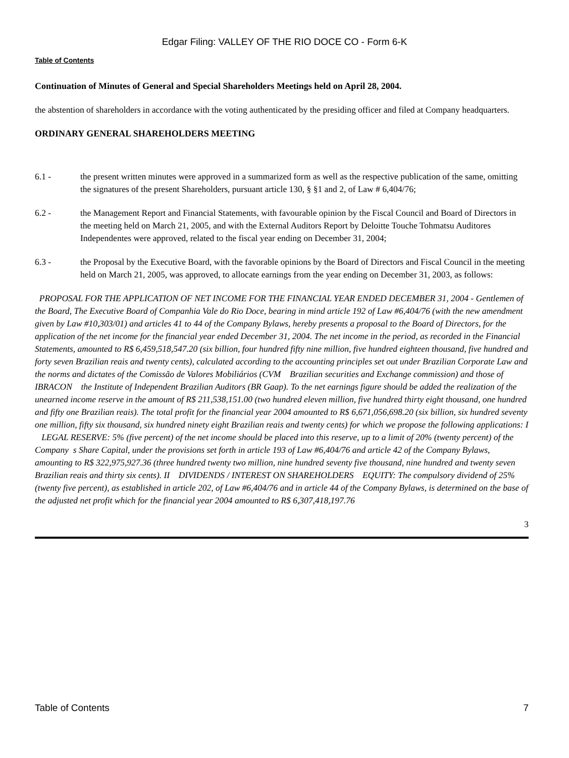Edgar Filing: VALLEY OF THE RIO DOCE CO - Form 6-K
Table of Contents
Continuation of Minutes of General and Special Shareholders Meetings held on April 28, 2004.
the abstention of shareholders in accordance with the voting authenticated by the presiding officer and filed at Company headquarters.
ORDINARY GENERAL SHAREHOLDERS MEETING
6.1 - the present written minutes were approved in a summarized form as well as the respective publication of the same, omitting the signatures of the present Shareholders, pursuant article 130, § §1 and 2, of Law # 6,404/76;
6.2 - the Management Report and Financial Statements, with favourable opinion by the Fiscal Council and Board of Directors in the meeting held on March 21, 2005, and with the External Auditors Report by Deloitte Touche Tohmatsu Auditores Independentes were approved, related to the fiscal year ending on December 31, 2004;
6.3 - the Proposal by the Executive Board, with the favorable opinions by the Board of Directors and Fiscal Council in the meeting held on March 21, 2005, was approved, to allocate earnings from the year ending on December 31, 2003, as follows:
PROPOSAL FOR THE APPLICATION OF NET INCOME FOR THE FINANCIAL YEAR ENDED DECEMBER 31, 2004 - Gentlemen of the Board, The Executive Board of Companhia Vale do Rio Doce, bearing in mind article 192 of Law #6,404/76 (with the new amendment given by Law #10,303/01) and articles 41 to 44 of the Company Bylaws, hereby presents a proposal to the Board of Directors, for the application of the net income for the financial year ended December 31, 2004. The net income in the period, as recorded in the Financial Statements, amounted to R$ 6,459,518,547.20 (six billion, four hundred fifty nine million, five hundred eighteen thousand, five hundred and forty seven Brazilian reais and twenty cents), calculated according to the accounting principles set out under Brazilian Corporate Law and the norms and dictates of the Comissão de Valores Mobiliários (CVM Brazilian securities and Exchange commission) and those of IBRACON the Institute of Independent Brazilian Auditors (BR Gaap). To the net earnings figure should be added the realization of the unearned income reserve in the amount of R$ 211,538,151.00 (two hundred eleven million, five hundred thirty eight thousand, one hundred and fifty one Brazilian reais). The total profit for the financial year 2004 amounted to R$ 6,671,056,698.20 (six billion, six hundred seventy one million, fifty six thousand, six hundred ninety eight Brazilian reais and twenty cents) for which we propose the following applications: I LEGAL RESERVE: 5% (five percent) of the net income should be placed into this reserve, up to a limit of 20% (twenty percent) of the Company s Share Capital, under the provisions set forth in article 193 of Law #6,404/76 and article 42 of the Company Bylaws, amounting to R$ 322,975,927.36 (three hundred twenty two million, nine hundred seventy five thousand, nine hundred and twenty seven Brazilian reais and thirty six cents). II DIVIDENDS / INTEREST ON SHAREHOLDERS EQUITY: The compulsory dividend of 25% (twenty five percent), as established in article 202, of Law #6,404/76 and in article 44 of the Company Bylaws, is determined on the base of the adjusted net profit which for the financial year 2004 amounted to R$ 6,307,418,197.76
3
Table of Contents 7